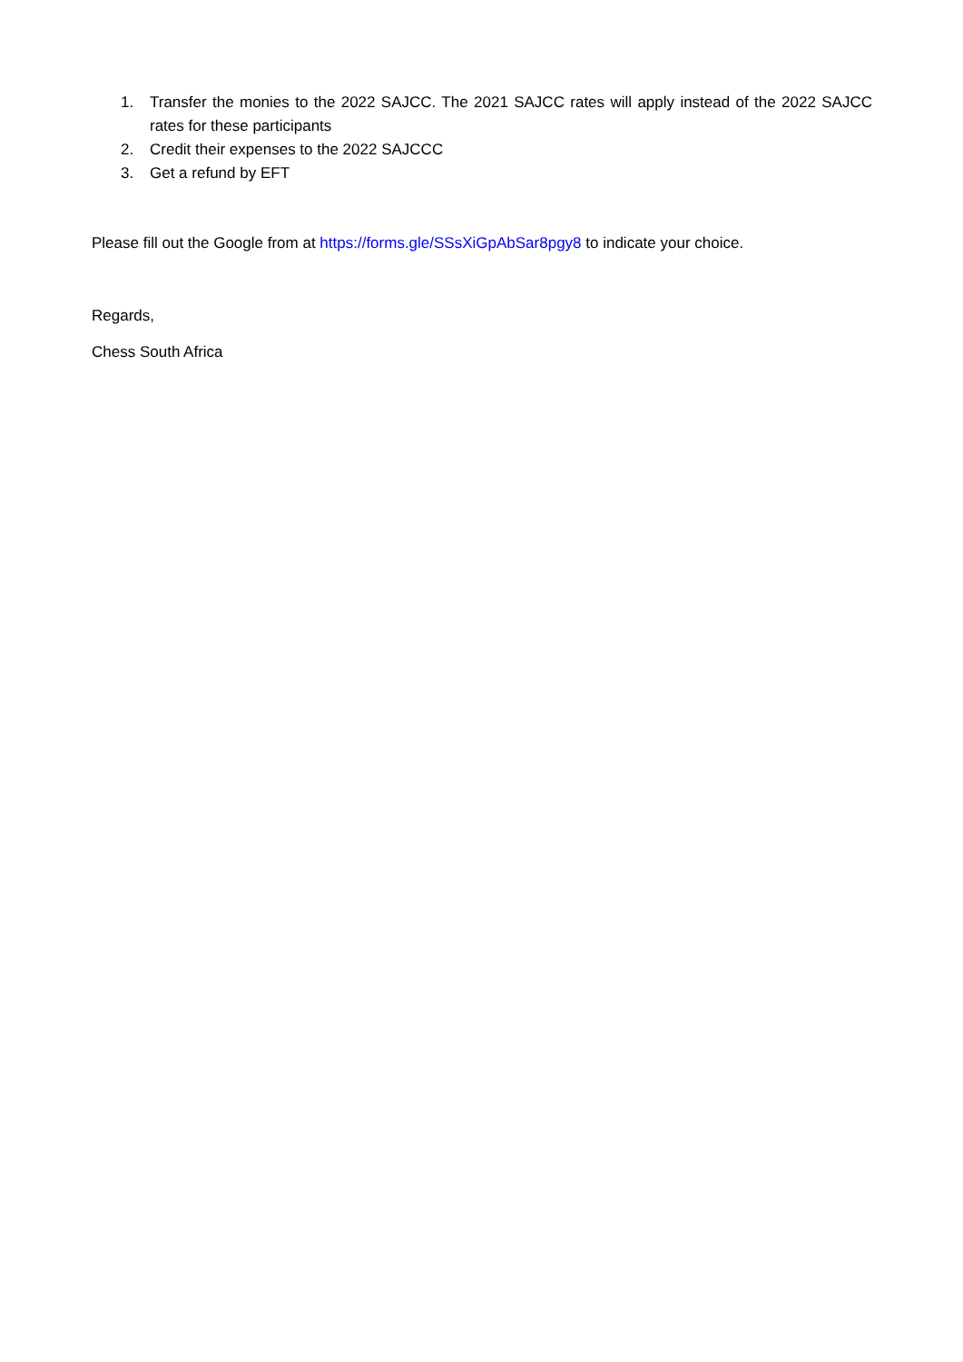1. Transfer the monies to the 2022 SAJCC. The 2021 SAJCC rates will apply instead of the 2022 SAJCC rates for these participants
2. Credit their expenses to the 2022 SAJCCC
3. Get a refund by EFT
Please fill out the Google from at https://forms.gle/SSsXiGpAbSar8pgy8 to indicate your choice.
Regards,
Chess South Africa